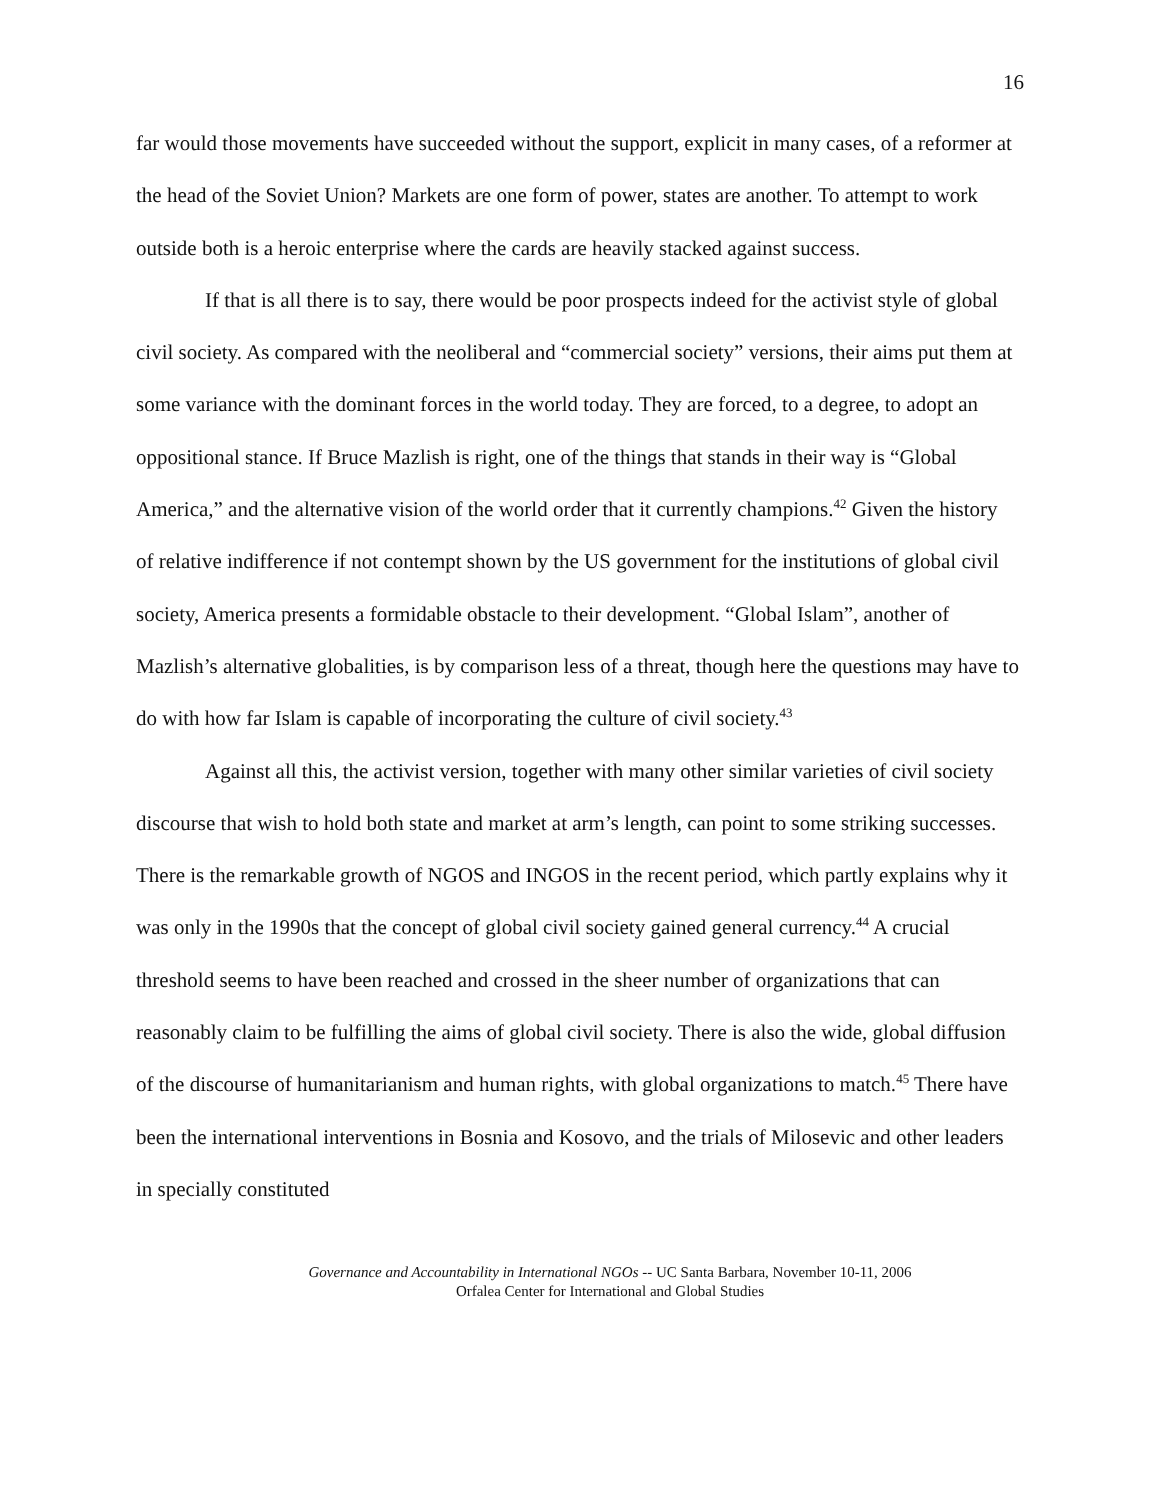16
far would those movements have succeeded without the support, explicit in many cases, of a reformer at the head of the Soviet Union? Markets are one form of power, states are another. To attempt to work outside both is a heroic enterprise where the cards are heavily stacked against success.
If that is all there is to say, there would be poor prospects indeed for the activist style of global civil society. As compared with the neoliberal and “commercial society” versions, their aims put them at some variance with the dominant forces in the world today. They are forced, to a degree, to adopt an oppositional stance. If Bruce Mazlish is right, one of the things that stands in their way is “Global America,” and the alternative vision of the world order that it currently champions.<sup>42</sup> Given the history of relative indifference if not contempt shown by the US government for the institutions of global civil society, America presents a formidable obstacle to their development. “Global Islam”, another of Mazlish’s alternative globalities, is by comparison less of a threat, though here the questions may have to do with how far Islam is capable of incorporating the culture of civil society.<sup>43</sup>
Against all this, the activist version, together with many other similar varieties of civil society discourse that wish to hold both state and market at arm’s length, can point to some striking successes. There is the remarkable growth of NGOS and INGOS in the recent period, which partly explains why it was only in the 1990s that the concept of global civil society gained general currency.<sup>44</sup> A crucial threshold seems to have been reached and crossed in the sheer number of organizations that can reasonably claim to be fulfilling the aims of global civil society. There is also the wide, global diffusion of the discourse of humanitarianism and human rights, with global organizations to match.<sup>45</sup> There have been the international interventions in Bosnia and Kosovo, and the trials of Milosevic and other leaders in specially constituted
Governance and Accountability in International NGOs -- UC Santa Barbara, November 10-11, 2006
Orfalea Center for International and Global Studies